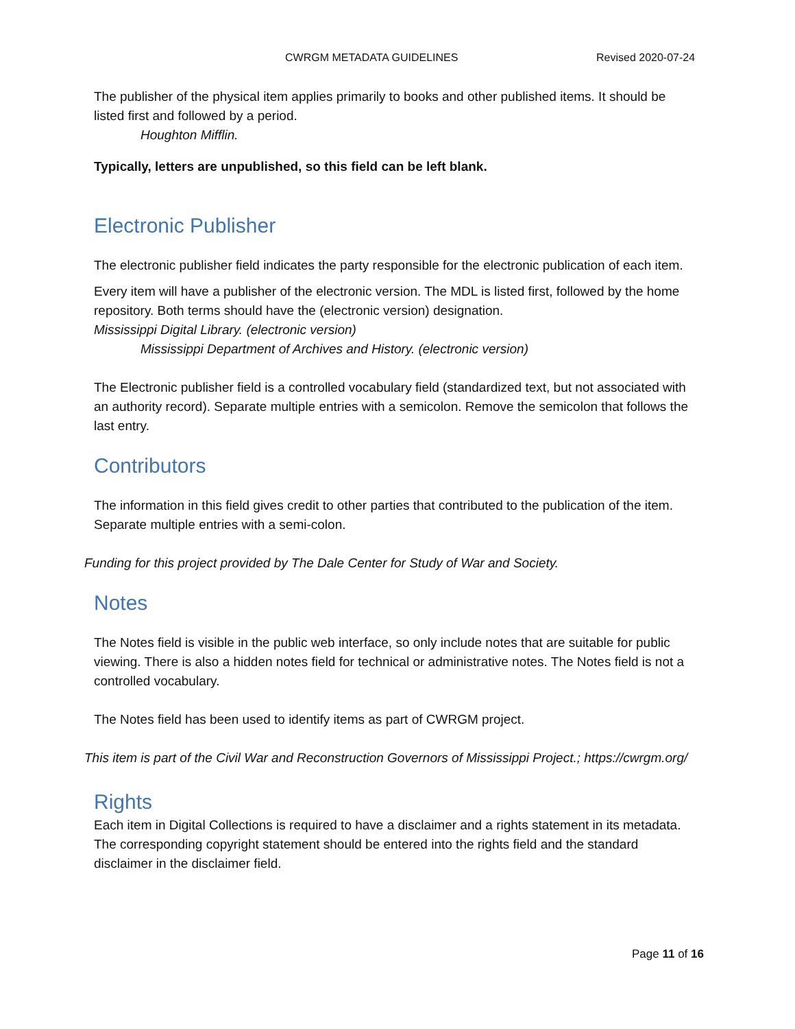CWRGM METADATA GUIDELINES Revised 2020-07-24
The publisher of the physical item applies primarily to books and other published items. It should be listed first and followed by a period.
Houghton Mifflin.
Typically, letters are unpublished, so this field can be left blank.
Electronic Publisher
The electronic publisher field indicates the party responsible for the electronic publication of each item.
Every item will have a publisher of the electronic version. The MDL is listed first, followed by the home repository. Both terms should have the (electronic version) designation.
Mississippi Digital Library. (electronic version)
Mississippi Department of Archives and History. (electronic version)
The Electronic publisher field is a controlled vocabulary field (standardized text, but not associated with an authority record). Separate multiple entries with a semicolon. Remove the semicolon that follows the last entry.
Contributors
The information in this field gives credit to other parties that contributed to the publication of the item. Separate multiple entries with a semi-colon.
Funding for this project provided by The Dale Center for Study of War and Society.
Notes
The Notes field is visible in the public web interface, so only include notes that are suitable for public viewing. There is also a hidden notes field for technical or administrative notes. The Notes field is not a controlled vocabulary.
The Notes field has been used to identify items as part of CWRGM project.
This item is part of the Civil War and Reconstruction Governors of Mississippi Project.; https://cwrgm.org/
Rights
Each item in Digital Collections is required to have a disclaimer and a rights statement in its metadata. The corresponding copyright statement should be entered into the rights field and the standard disclaimer in the disclaimer field.
Page 11 of 16